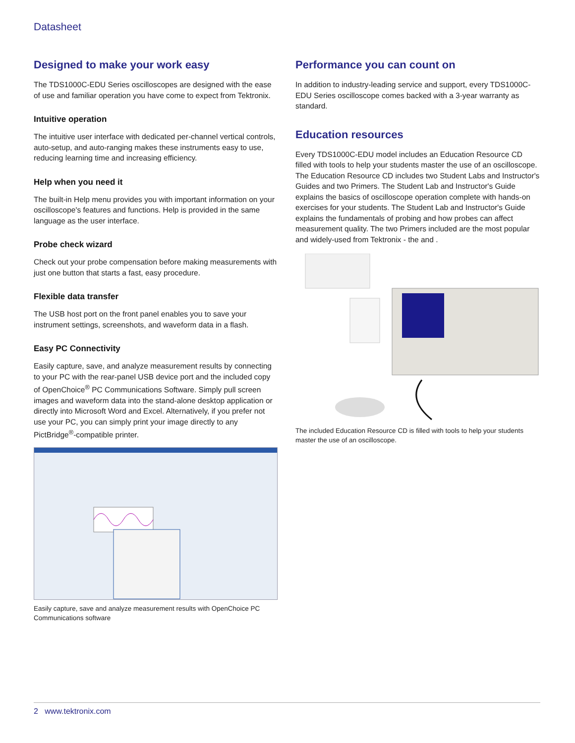Datasheet
Designed to make your work easy
The TDS1000C-EDU Series oscilloscopes are designed with the ease of use and familiar operation you have come to expect from Tektronix.
Intuitive operation
The intuitive user interface with dedicated per-channel vertical controls, auto-setup, and auto-ranging makes these instruments easy to use, reducing learning time and increasing efficiency.
Help when you need it
The built-in Help menu provides you with important information on your oscilloscope's features and functions. Help is provided in the same language as the user interface.
Probe check wizard
Check out your probe compensation before making measurements with just one button that starts a fast, easy procedure.
Flexible data transfer
The USB host port on the front panel enables you to save your instrument settings, screenshots, and waveform data in a flash.
Easy PC Connectivity
Easily capture, save, and analyze measurement results by connecting to your PC with the rear-panel USB device port and the included copy of OpenChoice<sup>®</sup> PC Communications Software. Simply pull screen images and waveform data into the stand-alone desktop application or directly into Microsoft Word and Excel. Alternatively, if you prefer not use your PC, you can simply print your image directly to any PictBridge<sup>®</sup>-compatible printer.
Easily capture, save and analyze measurement results with OpenChoice PC Communications software
Performance you can count on
In addition to industry-leading service and support, every TDS1000C-EDU Series oscilloscope comes backed with a 3-year warranty as standard.
Education resources
Every TDS1000C-EDU model includes an Education Resource CD filled with tools to help your students master the use of an oscilloscope. The Education Resource CD includes two Student Labs and Instructor's Guides and two Primers. The Student Lab and Instructor's Guide explains the basics of oscilloscope operation complete with hands-on exercises for your students. The Student Lab and Instructor's Guide explains the fundamentals of probing and how probes can affect measurement quality. The two Primers included are the most popular and widely-used from Tektronix - the and .
The included Education Resource CD is filled with tools to help your students master the use of an oscilloscope.
2 www.tektronix.com